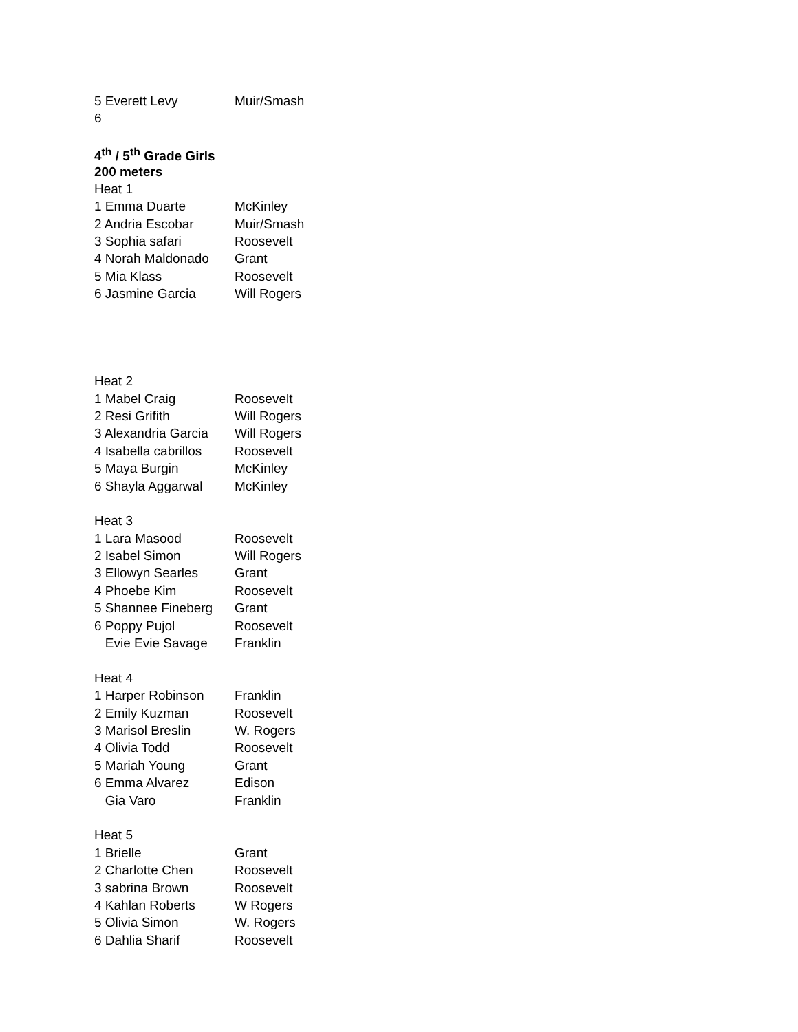| 5 Everett Levy | Muir/Smash |
| 6 | |
| 4<sup>th</sup> / 5<sup>th</sup> Grade Girls | |
| 200 meters | |
| Heat 1 | |
| 1 Emma Duarte | McKinley |
| 2 Andria Escobar | Muir/Smash |
| 3 Sophia safari | Roosevelt |
| 4 Norah Maldonado | Grant |
| 5 Mia Klass | Roosevelt |
| 6 Jasmine Garcia | Will Rogers |
| Heat 2 | |
| 1 Mabel Craig | Roosevelt |
| 2 Resi Grifith | Will Rogers |
| 3 Alexandria Garcia | Will Rogers |
| 4 Isabella cabrillos | Roosevelt |
| 5 Maya Burgin | McKinley |
| 6 Shayla Aggarwal | McKinley |
| Heat 3 | |
| 1 Lara Masood | Roosevelt |
| 2 Isabel Simon | Will Rogers |
| 3 Ellowyn Searles | Grant |
| 4 Phoebe Kim | Roosevelt |
| 5 Shannee Fineberg | Grant |
| 6 Poppy Pujol | Roosevelt |
| Evie Evie Savage | Franklin |
| Heat 4 | |
| 1 Harper Robinson | Franklin |
| 2 Emily Kuzman | Roosevelt |
| 3 Marisol Breslin | W. Rogers |
| 4 Olivia Todd | Roosevelt |
| 5 Mariah Young | Grant |
| 6 Emma Alvarez | Edison |
| Gia Varo | Franklin |
| Heat 5 | |
| 1 Brielle | Grant |
| 2 Charlotte Chen | Roosevelt |
| 3 sabrina Brown | Roosevelt |
| 4 Kahlan Roberts | W Rogers |
| 5 Olivia Simon | W. Rogers |
| 6 Dahlia Sharif | Roosevelt |